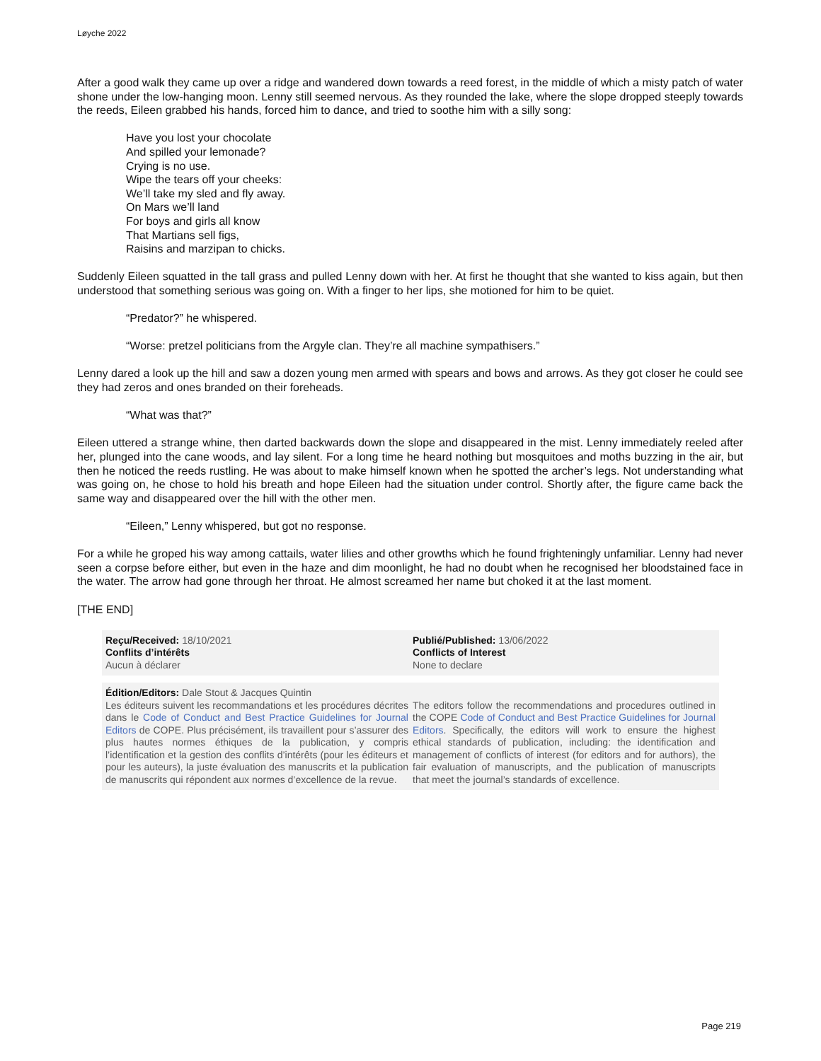Løyche 2022
After a good walk they came up over a ridge and wandered down towards a reed forest, in the middle of which a misty patch of water shone under the low-hanging moon. Lenny still seemed nervous. As they rounded the lake, where the slope dropped steeply towards the reeds, Eileen grabbed his hands, forced him to dance, and tried to soothe him with a silly song:
Have you lost your chocolate
And spilled your lemonade?
Crying is no use.
Wipe the tears off your cheeks:
We’ll take my sled and fly away.
On Mars we’ll land
For boys and girls all know
That Martians sell figs,
Raisins and marzipan to chicks.
Suddenly Eileen squatted in the tall grass and pulled Lenny down with her. At first he thought that she wanted to kiss again, but then understood that something serious was going on. With a finger to her lips, she motioned for him to be quiet.
“Predator?” he whispered.
“Worse: pretzel politicians from the Argyle clan. They’re all machine sympathisers.”
Lenny dared a look up the hill and saw a dozen young men armed with spears and bows and arrows. As they got closer he could see they had zeros and ones branded on their foreheads.
“What was that?”
Eileen uttered a strange whine, then darted backwards down the slope and disappeared in the mist. Lenny immediately reeled after her, plunged into the cane woods, and lay silent. For a long time he heard nothing but mosquitoes and moths buzzing in the air, but then he noticed the reeds rustling. He was about to make himself known when he spotted the archer’s legs. Not understanding what was going on, he chose to hold his breath and hope Eileen had the situation under control. Shortly after, the figure came back the same way and disappeared over the hill with the other men.
“Eileen,” Lenny whispered, but got no response.
For a while he groped his way among cattails, water lilies and other growths which he found frighteningly unfamiliar. Lenny had never seen a corpse before either, but even in the haze and dim moonlight, he had no doubt when he recognised her bloodstained face in the water. The arrow had gone through her throat. He almost screamed her name but choked it at the last moment.
[THE END]
Reçu/Received: 18/10/2021
Conflits d’intérêts
Aucun à déclarer
Publié/Published: 13/06/2022
Conflicts of Interest
None to declare
Édition/Editors: Dale Stout & Jacques Quintin
Les éditeurs suivent les recommandations et les procédures décrites dans le Code of Conduct and Best Practice Guidelines for Journal Editors de COPE. Plus précisément, ils travaillent pour s’assurer des plus hautes normes éthiques de la publication, y compris l’identification et la gestion des conflits d’intérêts (pour les éditeurs et pour les auteurs), la juste évaluation des manuscrits et la publication de manuscrits qui répondent aux normes d’excellence de la revue.
The editors follow the recommendations and procedures outlined in the COPE Code of Conduct and Best Practice Guidelines for Journal Editors. Specifically, the editors will work to ensure the highest ethical standards of publication, including: the identification and management of conflicts of interest (for editors and for authors), the fair evaluation of manuscripts, and the publication of manuscripts that meet the journal’s standards of excellence.
Page 219